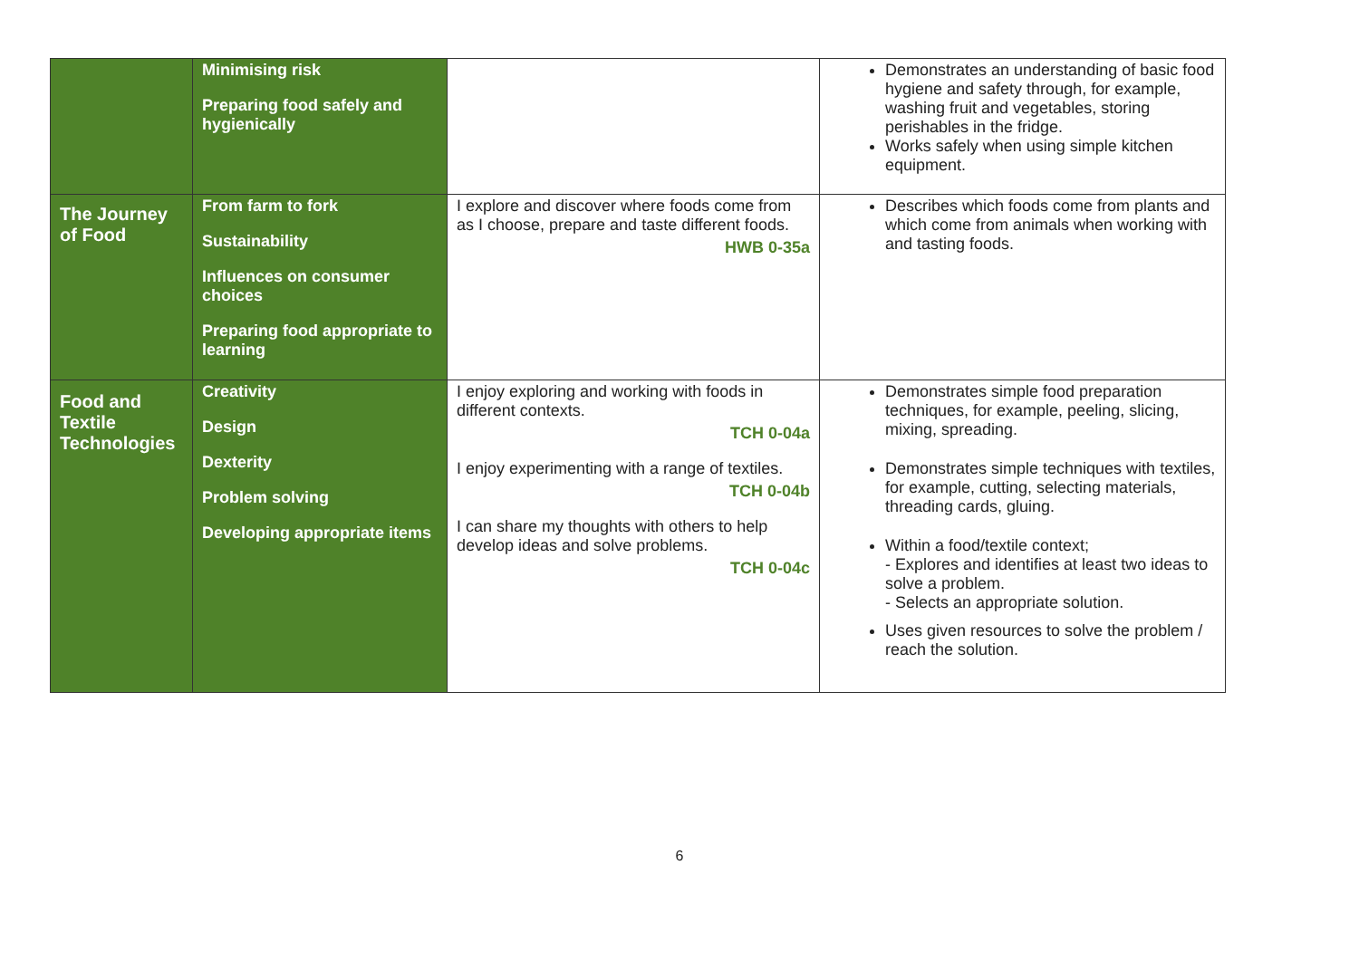| | Minimising risk Preparing food safely and hygienically | | Demonstrates an understanding of basic food hygiene and safety through, for example, washing fruit and vegetables, storing perishables in the fridge. Works safely when using simple kitchen equipment. |
| The Journey of Food | From farm to fork Sustainability Influences on consumer choices Preparing food appropriate to learning | I explore and discover where foods come from as I choose, prepare and taste different foods. HWB 0-35a | Describes which foods come from plants and which come from animals when working with and tasting foods. |
| Food and Textile Technologies | Creativity Design Dexterity Problem solving Developing appropriate items | I enjoy exploring and working with foods in different contexts. TCH 0-04a I enjoy experimenting with a range of textiles. TCH 0-04b I can share my thoughts with others to help develop ideas and solve problems. TCH 0-04c | Demonstrates simple food preparation techniques, for example, peeling, slicing, mixing, spreading. Demonstrates simple techniques with textiles, for example, cutting, selecting materials, threading cards, gluing. Within a food/textile context; - Explores and identifies at least two ideas to solve a problem. - Selects an appropriate solution. Uses given resources to solve the problem / reach the solution. |
6